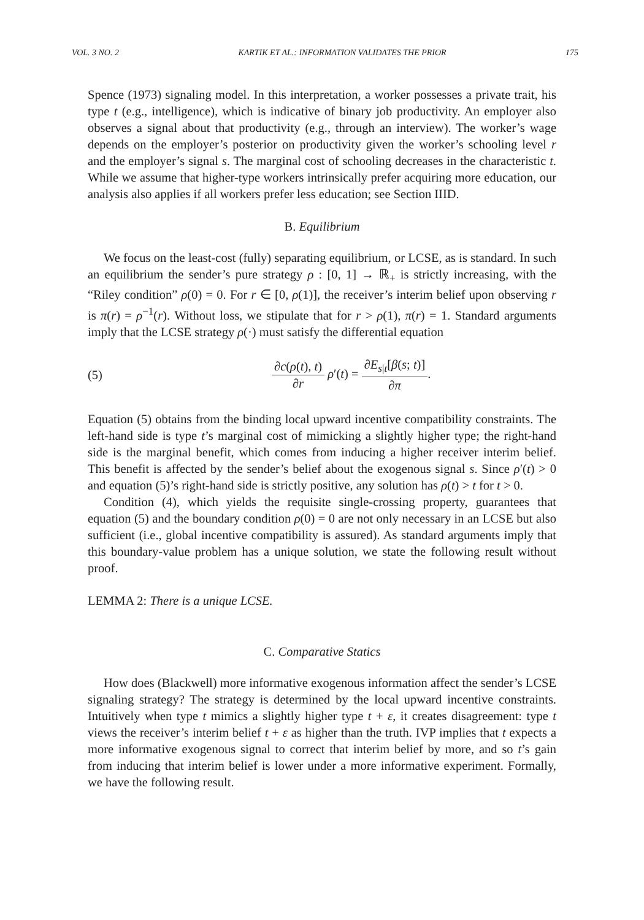VOL. 3 NO. 2 KARTIK ET AL.: INFORMATION VALIDATES THE PRIOR 175
Spence (1973) signaling model. In this interpretation, a worker possesses a private trait, his type t (e.g., intelligence), which is indicative of binary job productivity. An employer also observes a signal about that productivity (e.g., through an interview). The worker’s wage depends on the employer’s posterior on productivity given the worker’s schooling level r and the employer’s signal s. The marginal cost of schooling decreases in the characteristic t. While we assume that higher-type workers intrinsically prefer acquiring more education, our analysis also applies if all workers prefer less education; see Section IIID.
B. Equilibrium
We focus on the least-cost (fully) separating equilibrium, or LCSE, as is standard. In such an equilibrium the sender’s pure strategy ρ : [0, 1] → ℝ<sub>+</sub> is strictly increasing, with the “Riley condition” ρ(0) = 0. For r ∈ [0, ρ(1)], the receiver’s interim belief upon observing r is π(r) = ρ<sup>−1</sup>(r). Without loss, we stipulate that for r > ρ(1), π(r) = 1. Standard arguments imply that the LCSE strategy ρ(·) must satisfy the differential equation
(5) ∂c(ρ(t), t) ∂r ρ′(t) = ∂E<sub>s|t</sub>[β(s; t)] ∂π.
Equation (5) obtains from the binding local upward incentive compatibility constraints. The left-hand side is type t’s marginal cost of mimicking a slightly higher type; the right-hand side is the marginal benefit, which comes from inducing a higher receiver interim belief. This benefit is affected by the sender’s belief about the exogenous signal s. Since ρ′(t) > 0 and equation (5)’s right-hand side is strictly positive, any solution has ρ(t) > t for t > 0.
Condition (4), which yields the requisite single-crossing property, guarantees that equation (5) and the boundary condition ρ(0) = 0 are not only necessary in an LCSE but also sufficient (i.e., global incentive compatibility is assured). As standard arguments imply that this boundary-value problem has a unique solution, we state the following result without proof.
LEMMA 2: There is a unique LCSE.
C. Comparative Statics
How does (Blackwell) more informative exogenous information affect the sender’s LCSE signaling strategy? The strategy is determined by the local upward incentive constraints. Intuitively when type t mimics a slightly higher type t + ε, it creates disagreement: type t views the receiver’s interim belief t + ε as higher than the truth. IVP implies that t expects a more informative exogenous signal to correct that interim belief by more, and so t’s gain from inducing that interim belief is lower under a more informative experiment. Formally, we have the following result.